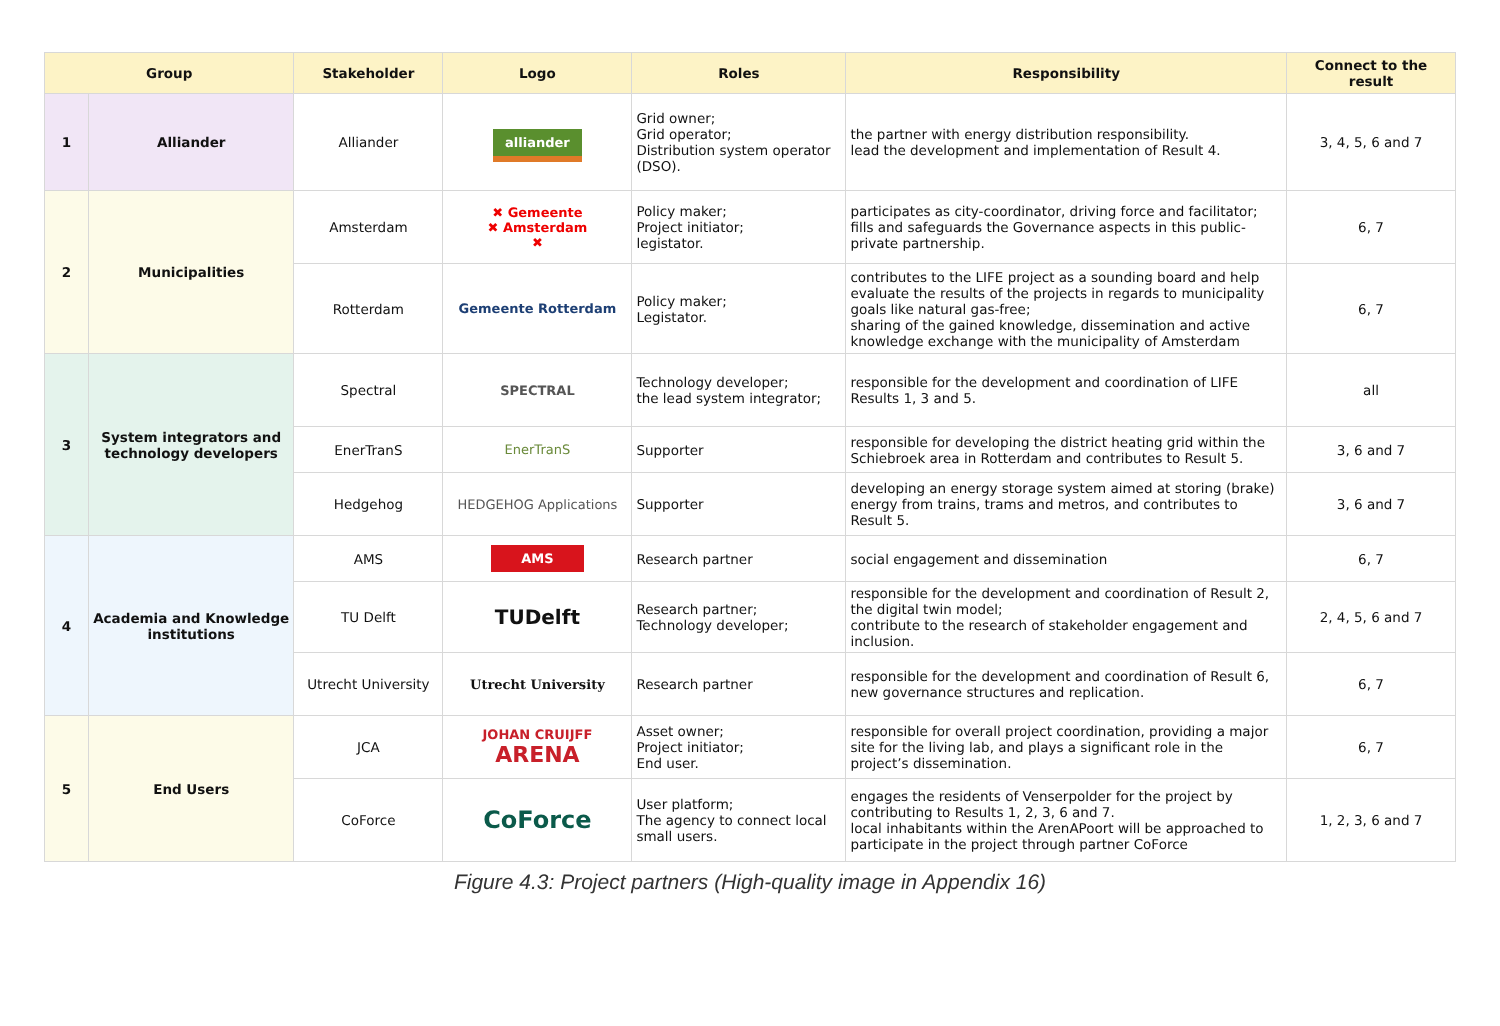| Group | | Stakeholder | Logo | Roles | Responsibility | Connect to the result |
| --- | --- | --- | --- | --- | --- | --- |
| 1 | Alliander | Alliander | alliander | Grid owner; Grid operator; Distribution system operator (DSO). | the partner with energy distribution responsibility. lead the development and implementation of Result 4. | 3, 4, 5, 6 and 7 |
| 2 | Municipalities | Amsterdam | ✖ Gemeente ✖ Amsterdam ✖ | Policy maker; Project initiator; legistator. | participates as city-coordinator, driving force and facilitator; fills and safeguards the Governance aspects in this public-private partnership. | 6, 7 |
| | | Rotterdam | Gemeente Rotterdam | Policy maker; Legistator. | contributes to the LIFE project as a sounding board and help evaluate the results of the projects in regards to municipality goals like natural gas-free; sharing of the gained knowledge, dissemination and active knowledge exchange with the municipality of Amsterdam | 6, 7 |
| 3 | System integrators and technology developers | Spectral | SPECTRAL | Technology developer; the lead system integrator; | responsible for the development and coordination of LIFE Results 1, 3 and 5. | all |
| | | EnerTranS | EnerTranS | Supporter | responsible for developing the district heating grid within the Schiebroek area in Rotterdam and contributes to Result 5. | 3, 6 and 7 |
| | | Hedgehog | HEDGEHOG Applications | Supporter | developing an energy storage system aimed at storing (brake) energy from trains, trams and metros, and contributes to Result 5. | 3, 6 and 7 |
| 4 | Academia and Knowledge institutions | AMS | AMS | Research partner | social engagement and dissemination | 6, 7 |
| | | TU Delft | TUDelft | Research partner; Technology developer; | responsible for the development and coordination of Result 2, the digital twin model; contribute to the research of stakeholder engagement and inclusion. | 2, 4, 5, 6 and 7 |
| | | Utrecht University | Utrecht University | Research partner | responsible for the development and coordination of Result 6, new governance structures and replication. | 6, 7 |
| 5 | End Users | JCA | JOHAN CRUIJFF ARENA | Asset owner; Project initiator; End user. | responsible for overall project coordination, providing a major site for the living lab, and plays a significant role in the project’s dissemination. | 6, 7 |
| | | CoForce | CoForce | User platform; The agency to connect local small users. | engages the residents of Venserpolder for the project by contributing to Results 1, 2, 3, 6 and 7. local inhabitants within the ArenAPoort will be approached to participate in the project through partner CoForce | 1, 2, 3, 6 and 7 |
Figure 4.3: Project partners (High-quality image in Appendix 16)